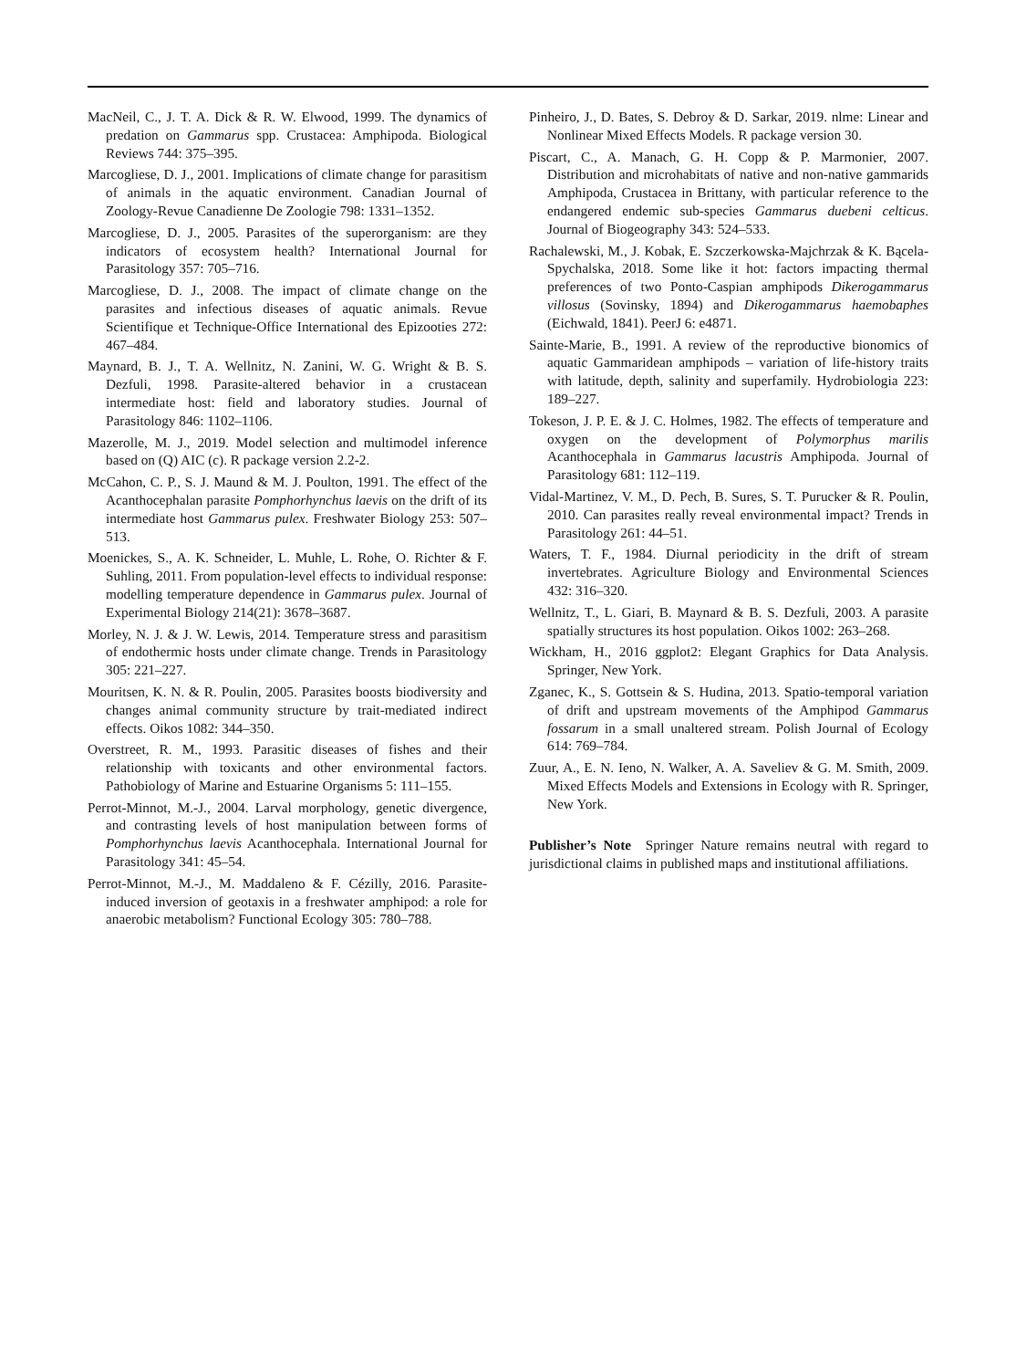MacNeil, C., J. T. A. Dick & R. W. Elwood, 1999. The dynamics of predation on Gammarus spp. Crustacea: Amphipoda. Biological Reviews 744: 375–395.
Marcogliese, D. J., 2001. Implications of climate change for parasitism of animals in the aquatic environment. Canadian Journal of Zoology-Revue Canadienne De Zoologie 798: 1331–1352.
Marcogliese, D. J., 2005. Parasites of the superorganism: are they indicators of ecosystem health? International Journal for Parasitology 357: 705–716.
Marcogliese, D. J., 2008. The impact of climate change on the parasites and infectious diseases of aquatic animals. Revue Scientifique et Technique-Office International des Epizooties 272: 467–484.
Maynard, B. J., T. A. Wellnitz, N. Zanini, W. G. Wright & B. S. Dezfuli, 1998. Parasite-altered behavior in a crustacean intermediate host: field and laboratory studies. Journal of Parasitology 846: 1102–1106.
Mazerolle, M. J., 2019. Model selection and multimodel inference based on (Q) AIC (c). R package version 2.2-2.
McCahon, C. P., S. J. Maund & M. J. Poulton, 1991. The effect of the Acanthocephalan parasite Pomphorhynchus laevis on the drift of its intermediate host Gammarus pulex. Freshwater Biology 253: 507–513.
Moenickes, S., A. K. Schneider, L. Muhle, L. Rohe, O. Richter & F. Suhling, 2011. From population-level effects to individual response: modelling temperature dependence in Gammarus pulex. Journal of Experimental Biology 214(21): 3678–3687.
Morley, N. J. & J. W. Lewis, 2014. Temperature stress and parasitism of endothermic hosts under climate change. Trends in Parasitology 305: 221–227.
Mouritsen, K. N. & R. Poulin, 2005. Parasites boosts biodiversity and changes animal community structure by trait-mediated indirect effects. Oikos 1082: 344–350.
Overstreet, R. M., 1993. Parasitic diseases of fishes and their relationship with toxicants and other environmental factors. Pathobiology of Marine and Estuarine Organisms 5: 111–155.
Perrot-Minnot, M.-J., 2004. Larval morphology, genetic divergence, and contrasting levels of host manipulation between forms of Pomphorhynchus laevis Acanthocephala. International Journal for Parasitology 341: 45–54.
Perrot-Minnot, M.-J., M. Maddaleno & F. Cézilly, 2016. Parasite-induced inversion of geotaxis in a freshwater amphipod: a role for anaerobic metabolism? Functional Ecology 305: 780–788.
Pinheiro, J., D. Bates, S. Debroy & D. Sarkar, 2019. nlme: Linear and Nonlinear Mixed Effects Models. R package version 30.
Piscart, C., A. Manach, G. H. Copp & P. Marmonier, 2007. Distribution and microhabitats of native and non-native gammarids Amphipoda, Crustacea in Brittany, with particular reference to the endangered endemic sub-species Gammarus duebeni celticus. Journal of Biogeography 343: 524–533.
Rachalewski, M., J. Kobak, E. Szczerkowska-Majchrzak & K. Bącela-Spychalska, 2018. Some like it hot: factors impacting thermal preferences of two Ponto-Caspian amphipods Dikerogammarus villosus (Sovinsky, 1894) and Dikerogammarus haemobaphes (Eichwald, 1841). PeerJ 6: e4871.
Sainte-Marie, B., 1991. A review of the reproductive bionomics of aquatic Gammaridean amphipods – variation of life-history traits with latitude, depth, salinity and superfamily. Hydrobiologia 223: 189–227.
Tokeson, J. P. E. & J. C. Holmes, 1982. The effects of temperature and oxygen on the development of Polymorphus marilis Acanthocephala in Gammarus lacustris Amphipoda. Journal of Parasitology 681: 112–119.
Vidal-Martinez, V. M., D. Pech, B. Sures, S. T. Purucker & R. Poulin, 2010. Can parasites really reveal environmental impact? Trends in Parasitology 261: 44–51.
Waters, T. F., 1984. Diurnal periodicity in the drift of stream invertebrates. Agriculture Biology and Environmental Sciences 432: 316–320.
Wellnitz, T., L. Giari, B. Maynard & B. S. Dezfuli, 2003. A parasite spatially structures its host population. Oikos 1002: 263–268.
Wickham, H., 2016 ggplot2: Elegant Graphics for Data Analysis. Springer, New York.
Zganec, K., S. Gottsein & S. Hudina, 2013. Spatio-temporal variation of drift and upstream movements of the Amphipod Gammarus fossarum in a small unaltered stream. Polish Journal of Ecology 614: 769–784.
Zuur, A., E. N. Ieno, N. Walker, A. A. Saveliev & G. M. Smith, 2009. Mixed Effects Models and Extensions in Ecology with R. Springer, New York.
Publisher’s Note Springer Nature remains neutral with regard to jurisdictional claims in published maps and institutional affiliations.